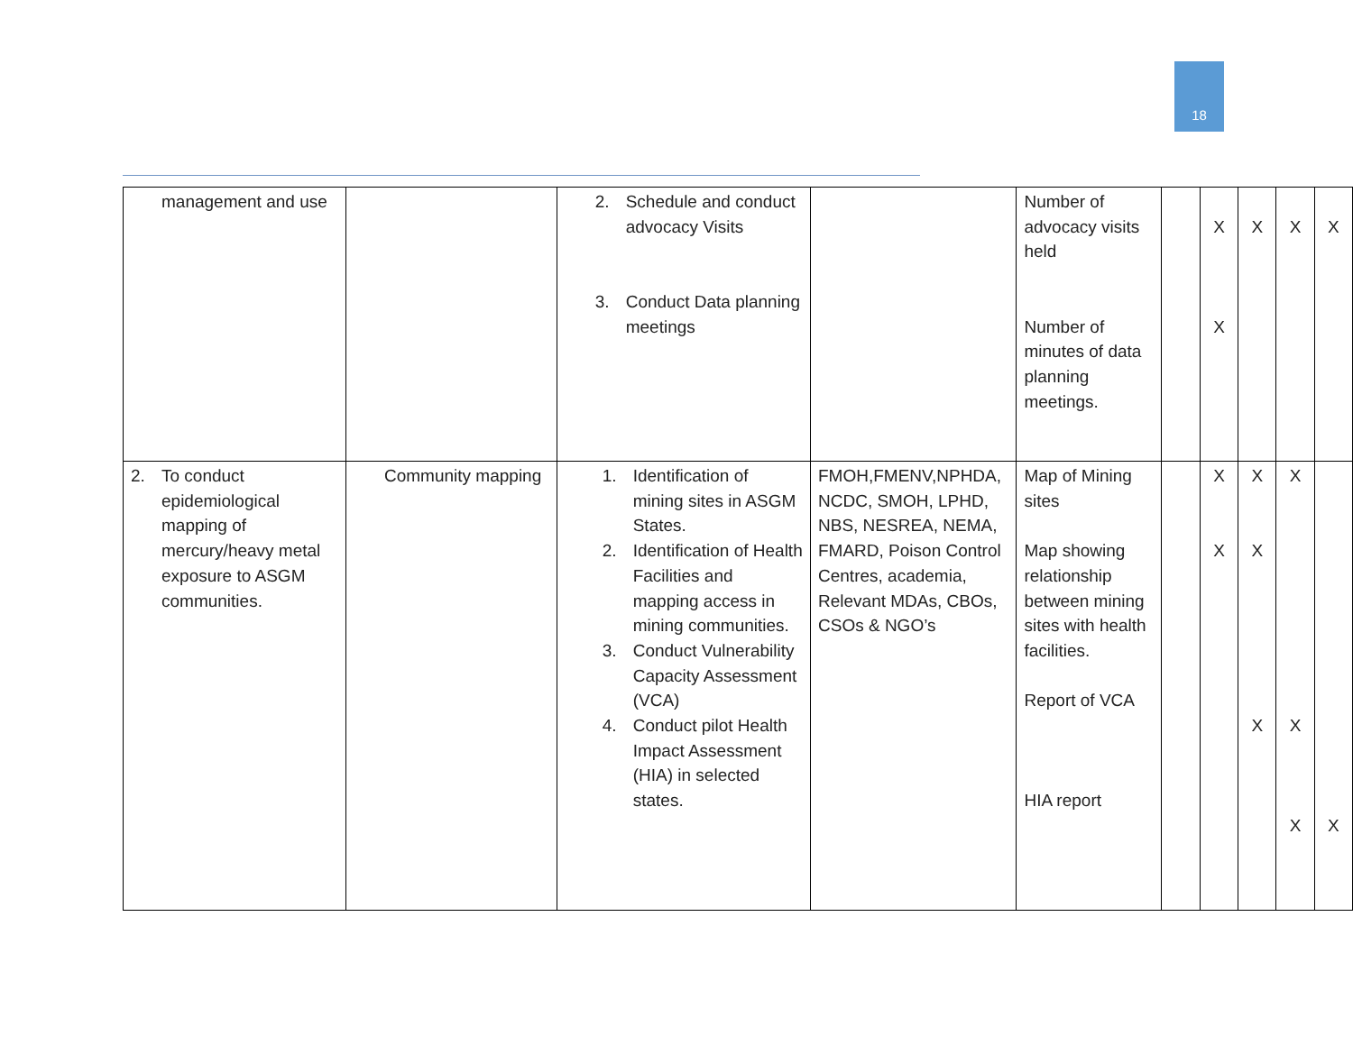18
| management and use | | 2. Schedule and conduct advocacy Visits 3. Conduct Data planning meetings | | Number of advocacy visits held Number of minutes of data planning meetings. | | X X | X | X | X |
| 2. To conduct epidemiological mapping of mercury/heavy metal exposure to ASGM communities. | Community mapping | 1. Identification of mining sites in ASGM States. 2. Identification of Health Facilities and mapping access in mining communities. 3. Conduct Vulnerability Capacity Assessment (VCA) 4. Conduct pilot Health Impact Assessment (HIA) in selected states. | FMOH,FMENV,NPHDA, NCDC, SMOH, LPHD, NBS, NESREA, NEMA, FMARD, Poison Control Centres, academia, Relevant MDAs, CBOs, CSOs & NGO’s | Map of Mining sites Map showing relationship between mining sites with health facilities. Report of VCA HIA report | | X X | X X X | X X X | X |